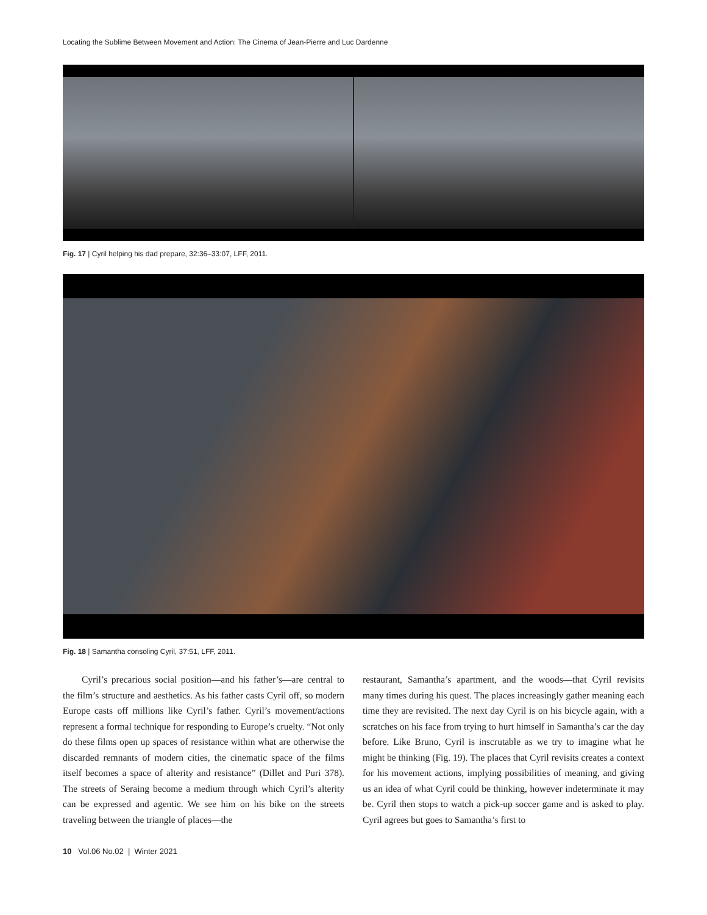Locating the Sublime Between Movement and Action: The Cinema of Jean-Pierre and Luc Dardenne
Fig. 17 | Cyril helping his dad prepare, 32:36–33:07, LFF, 2011.
Fig. 18 | Samantha consoling Cyril, 37:51, LFF, 2011.
  Cyril’s precarious social position—and his father’s—are central to the film’s structure and aesthetics. As his father casts Cyril off, so modern Europe casts off millions like Cyril’s father. Cyril’s movement/actions represent a formal technique for responding to Europe’s cruelty. “Not only do these films open up spaces of resistance within what are otherwise the discarded remnants of modern cities, the cinematic space of the films itself becomes a space of alterity and resistance” (Dillet and Puri 378). The streets of Seraing become a medium through which Cyril’s alterity can be expressed and agentic. We see him on his bike on the streets traveling between the triangle of places—the
restaurant, Samantha’s apartment, and the woods—that Cyril revisits many times during his quest. The places increasingly gather meaning each time they are revisited. The next day Cyril is on his bicycle again, with a scratches on his face from trying to hurt himself in Samantha’s car the day before. Like Bruno, Cyril is inscrutable as we try to imagine what he might be thinking (Fig. 19). The places that Cyril revisits creates a context for his movement actions, implying possibilities of meaning, and giving us an idea of what Cyril could be thinking, however indeterminate it may be. Cyril then stops to watch a pick-up soccer game and is asked to play. Cyril agrees but goes to Samantha’s first to
10 Vol.06 No.02 | Winter 2021